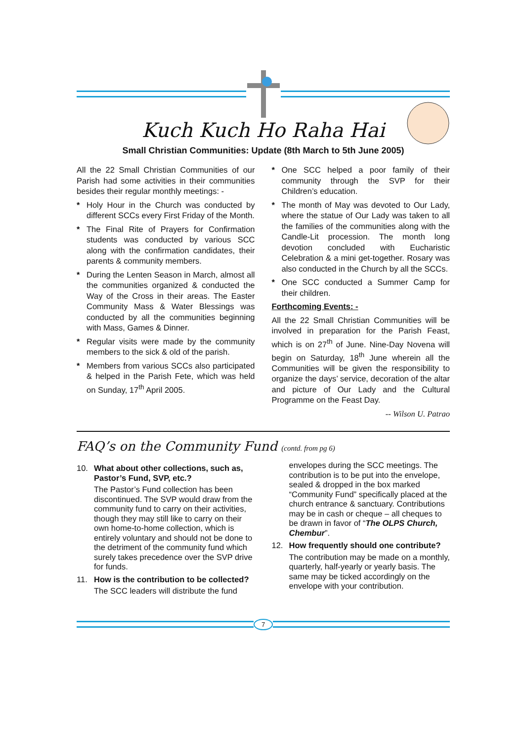Kuch Kuch Ho Raha Hai
Small Christian Communities: Update (8th March to 5th June 2005)
All the 22 Small Christian Communities of our Parish had some activities in their communities besides their regular monthly meetings: -
* Holy Hour in the Church was conducted by different SCCs every First Friday of the Month.
* The Final Rite of Prayers for Confirmation students was conducted by various SCC along with the confirmation candidates, their parents & community members.
* During the Lenten Season in March, almost all the communities organized & conducted the Way of the Cross in their areas. The Easter Community Mass & Water Blessings was conducted by all the communities beginning with Mass, Games & Dinner.
* Regular visits were made by the community members to the sick & old of the parish.
* Members from various SCCs also participated & helped in the Parish Fete, which was held on Sunday, 17<sup>th</sup> April 2005.
* One SCC helped a poor family of their community through the SVP for their Children’s education.
* The month of May was devoted to Our Lady, where the statue of Our Lady was taken to all the families of the communities along with the Candle-Lit procession. The month long devotion concluded with Eucharistic Celebration & a mini get-together. Rosary was also conducted in the Church by all the SCCs.
* One SCC conducted a Summer Camp for their children.
Forthcoming Events: -
All the 22 Small Christian Communities will be involved in preparation for the Parish Feast, which is on 27<sup>th</sup> of June. Nine-Day Novena will begin on Saturday, 18<sup>th</sup> June wherein all the Communities will be given the responsibility to organize the days’ service, decoration of the altar and picture of Our Lady and the Cultural Programme on the Feast Day.
-- Wilson U. Patrao
FAQ’s on the Community Fund (contd. from pg 6)
10. What about other collections, such as, Pastor’s Fund, SVP, etc.?
The Pastor’s Fund collection has been discontinued. The SVP would draw from the community fund to carry on their activities, though they may still like to carry on their own home-to-home collection, which is entirely voluntary and should not be done to the detriment of the community fund which surely takes precedence over the SVP drive for funds.
11. How is the contribution to be collected?
The SCC leaders will distribute the fund
envelopes during the SCC meetings. The contribution is to be put into the envelope, sealed & dropped in the box marked “Community Fund” specifically placed at the church entrance & sanctuary. Contributions may be in cash or cheque – all cheques to be drawn in favor of “The OLPS Church, Chembur”.
12. How frequently should one contribute?
The contribution may be made on a monthly, quarterly, half-yearly or yearly basis. The same may be ticked accordingly on the envelope with your contribution.
7